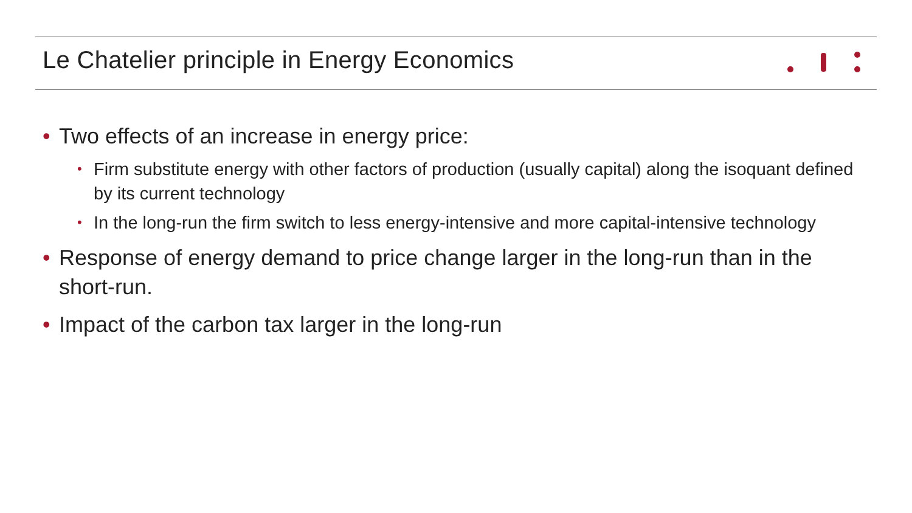Le Chatelier principle in Energy Economics
• Two effects of an increase in energy price:
• Firm substitute energy with other factors of production (usually capital) along the isoquant defined by its current technology
• In the long-run the firm switch to less energy-intensive and more capital-intensive technology
• Response of energy demand to price change larger in the long-run than in the short-run.
• Impact of the carbon tax larger in the long-run